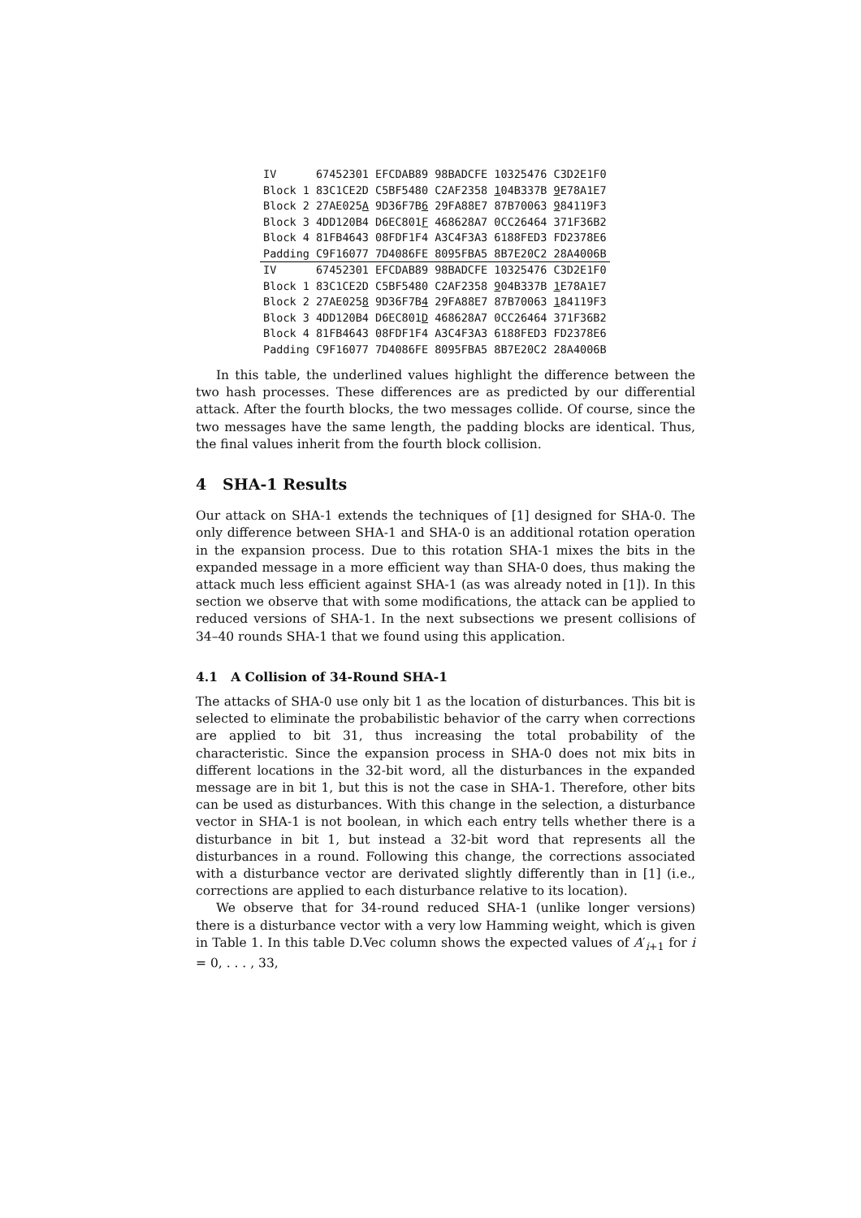| IV | 67452301 EFCDAB89 98BADCFE 10325476 C3D2E1F0 |
| Block 1 | 83C1CE2D C5BF5480 C2AF2358 1 04B337B 9 E78A1E7 |
| Block 2 | 27AE025 A 9D36F7B 6 29FA88E7 87B70063 9 84119F3 |
| Block 3 | 4DD120B4 D6EC801 F 468628A7 0CC26464 371F36B2 |
| Block 4 | 81FB4643 08FDF1F4 A3C4F3A3 6188FED3 FD2378E6 |
| Padding | C9F16077 7D4086FE 8095FBA5 8B7E20C2 28A4006B |
| IV | 67452301 EFCDAB89 98BADCFE 10325476 C3D2E1F0 |
| Block 1 | 83C1CE2D C5BF5480 C2AF2358 9 04B337B 1 E78A1E7 |
| Block 2 | 27AE025 8 9D36F7B 4 29FA88E7 87B70063 1 84119F3 |
| Block 3 | 4DD120B4 D6EC801 D 468628A7 0CC26464 371F36B2 |
| Block 4 | 81FB4643 08FDF1F4 A3C4F3A3 6188FED3 FD2378E6 |
| Padding | C9F16077 7D4086FE 8095FBA5 8B7E20C2 28A4006B |
In this table, the underlined values highlight the difference between the two hash processes. These differences are as predicted by our differential attack. After the fourth blocks, the two messages collide. Of course, since the two messages have the same length, the padding blocks are identical. Thus, the final values inherit from the fourth block collision.
4 SHA-1 Results
Our attack on SHA-1 extends the techniques of [1] designed for SHA-0. The only difference between SHA-1 and SHA-0 is an additional rotation operation in the expansion process. Due to this rotation SHA-1 mixes the bits in the expanded message in a more efficient way than SHA-0 does, thus making the attack much less efficient against SHA-1 (as was already noted in [1]). In this section we observe that with some modifications, the attack can be applied to reduced versions of SHA-1. In the next subsections we present collisions of 34–40 rounds SHA-1 that we found using this application.
4.1 A Collision of 34-Round SHA-1
The attacks of SHA-0 use only bit 1 as the location of disturbances. This bit is selected to eliminate the probabilistic behavior of the carry when corrections are applied to bit 31, thus increasing the total probability of the characteristic. Since the expansion process in SHA-0 does not mix bits in different locations in the 32-bit word, all the disturbances in the expanded message are in bit 1, but this is not the case in SHA-1. Therefore, other bits can be used as disturbances. With this change in the selection, a disturbance vector in SHA-1 is not boolean, in which each entry tells whether there is a disturbance in bit 1, but instead a 32-bit word that represents all the disturbances in a round. Following this change, the corrections associated with a disturbance vector are derivated slightly differently than in [1] (i.e., corrections are applied to each disturbance relative to its location).
We observe that for 34-round reduced SHA-1 (unlike longer versions) there is a disturbance vector with a very low Hamming weight, which is given in Table 1. In this table D.Vec column shows the expected values of A′<sub>i+1</sub> for i = 0, . . . , 33,